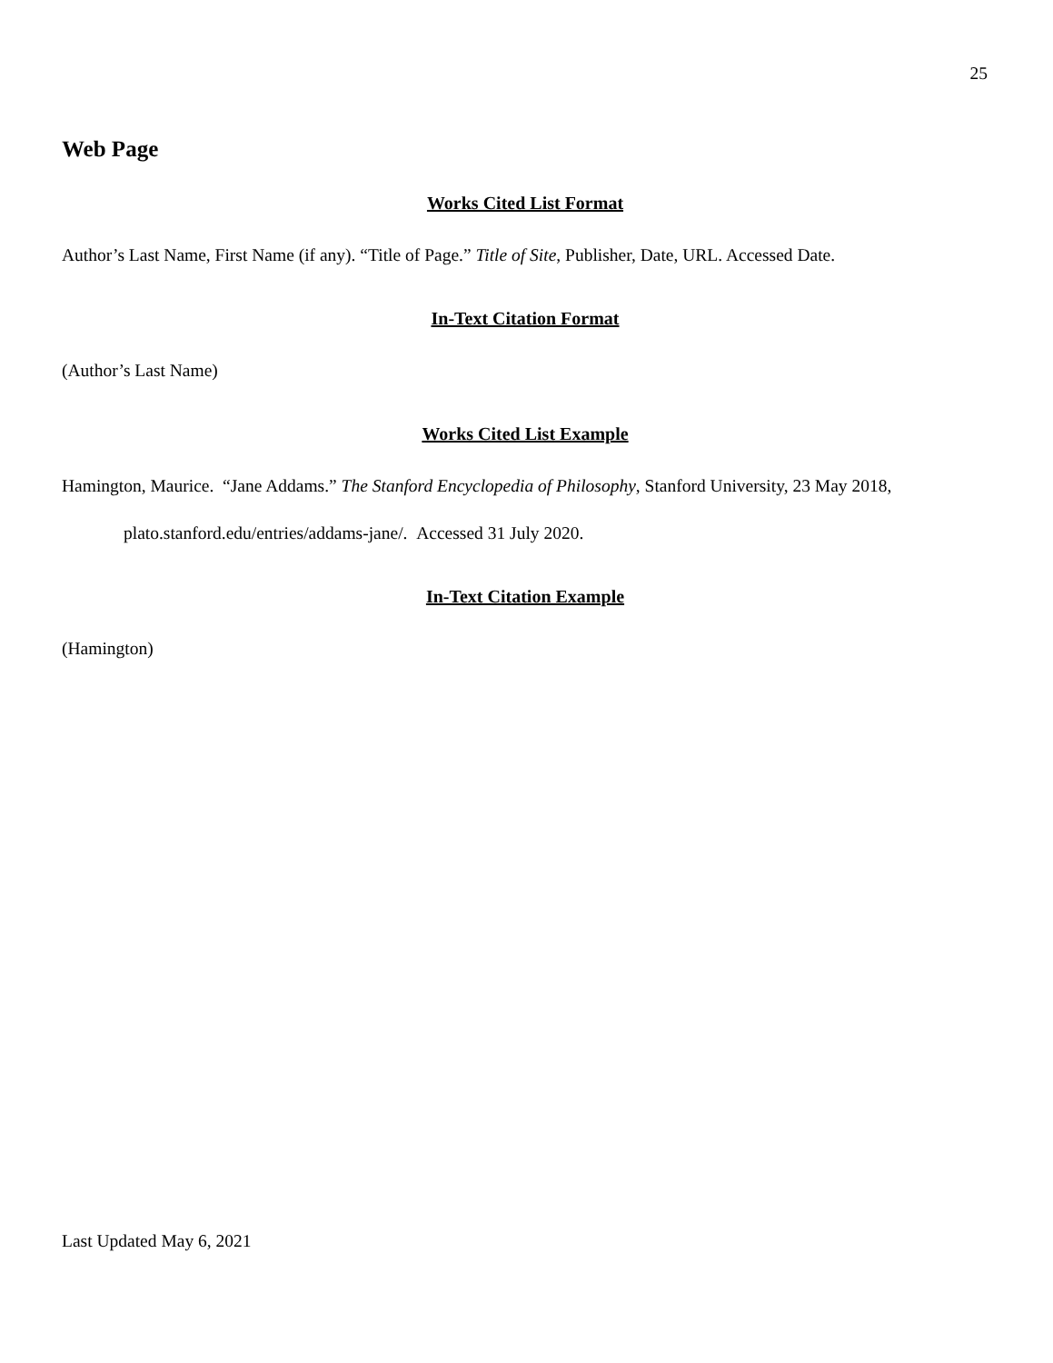25
Web Page
Works Cited List Format
Author’s Last Name, First Name (if any). “Title of Page.” Title of Site, Publisher, Date, URL. Accessed Date.
In-Text Citation Format
(Author’s Last Name)
Works Cited List Example
Hamington, Maurice. “Jane Addams.” The Stanford Encyclopedia of Philosophy, Stanford University, 23 May 2018, plato.stanford.edu/entries/addams-jane/. Accessed 31 July 2020.
In-Text Citation Example
(Hamington)
Last Updated May 6, 2021